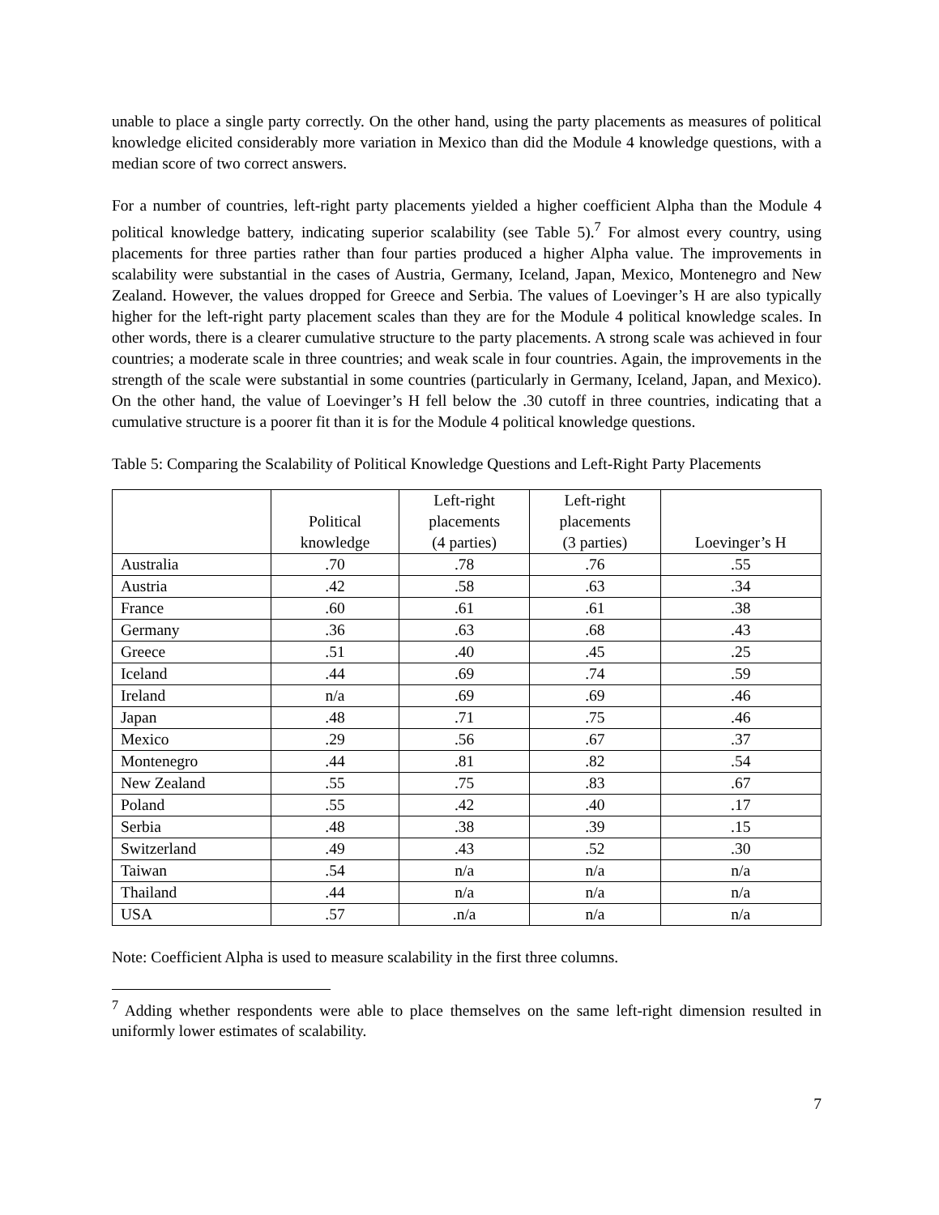unable to place a single party correctly. On the other hand, using the party placements as measures of political knowledge elicited considerably more variation in Mexico than did the Module 4 knowledge questions, with a median score of two correct answers.
For a number of countries, left-right party placements yielded a higher coefficient Alpha than the Module 4 political knowledge battery, indicating superior scalability (see Table 5).<sup>7</sup> For almost every country, using placements for three parties rather than four parties produced a higher Alpha value. The improvements in scalability were substantial in the cases of Austria, Germany, Iceland, Japan, Mexico, Montenegro and New Zealand. However, the values dropped for Greece and Serbia. The values of Loevinger’s H are also typically higher for the left-right party placement scales than they are for the Module 4 political knowledge scales. In other words, there is a clearer cumulative structure to the party placements. A strong scale was achieved in four countries; a moderate scale in three countries; and weak scale in four countries. Again, the improvements in the strength of the scale were substantial in some countries (particularly in Germany, Iceland, Japan, and Mexico). On the other hand, the value of Loevinger’s H fell below the .30 cutoff in three countries, indicating that a cumulative structure is a poorer fit than it is for the Module 4 political knowledge questions.
Table 5: Comparing the Scalability of Political Knowledge Questions and Left-Right Party Placements
| | Political knowledge | Left-right placements (4 parties) | Left-right placements (3 parties) | Loevinger’s H |
| --- | --- | --- | --- | --- |
| Australia | .70 | .78 | .76 | .55 |
| Austria | .42 | .58 | .63 | .34 |
| France | .60 | .61 | .61 | .38 |
| Germany | .36 | .63 | .68 | .43 |
| Greece | .51 | .40 | .45 | .25 |
| Iceland | .44 | .69 | .74 | .59 |
| Ireland | n/a | .69 | .69 | .46 |
| Japan | .48 | .71 | .75 | .46 |
| Mexico | .29 | .56 | .67 | .37 |
| Montenegro | .44 | .81 | .82 | .54 |
| New Zealand | .55 | .75 | .83 | .67 |
| Poland | .55 | .42 | .40 | .17 |
| Serbia | .48 | .38 | .39 | .15 |
| Switzerland | .49 | .43 | .52 | .30 |
| Taiwan | .54 | n/a | n/a | n/a |
| Thailand | .44 | n/a | n/a | n/a |
| USA | .57 | .n/a | n/a | n/a |
Note: Coefficient Alpha is used to measure scalability in the first three columns.
<sup>7</sup> Adding whether respondents were able to place themselves on the same left-right dimension resulted in uniformly lower estimates of scalability.
7